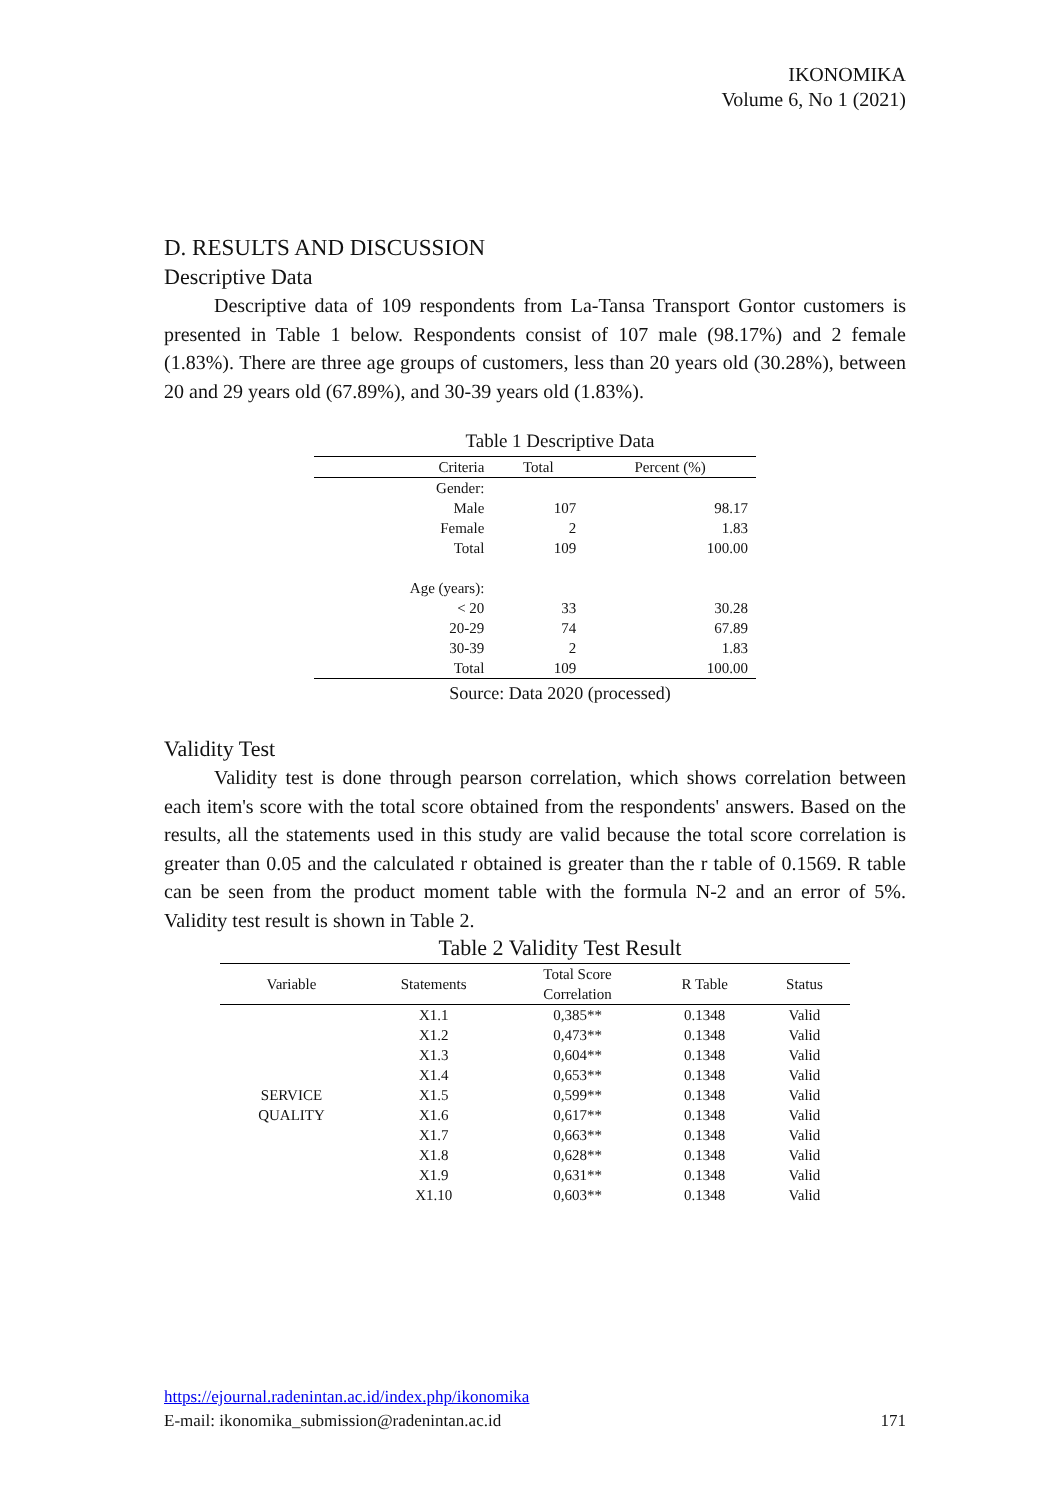IKONOMIKA
Volume 6, No 1 (2021)
D. RESULTS AND DISCUSSION
Descriptive Data
Descriptive data of 109 respondents from La-Tansa Transport Gontor customers is presented in Table 1 below. Respondents consist of 107 male (98.17%) and 2 female (1.83%). There are three age groups of customers, less than 20 years old (30.28%), between 20 and 29 years old (67.89%), and 30-39 years old (1.83%).
Table 1 Descriptive Data
| Criteria | Total | Percent (%) |
| --- | --- | --- |
| Gender: | | |
| Male | 107 | 98.17 |
| Female | 2 | 1.83 |
| Total | 109 | 100.00 |
| Age (years): | | |
| < 20 | 33 | 30.28 |
| 20-29 | 74 | 67.89 |
| 30-39 | 2 | 1.83 |
| Total | 109 | 100.00 |
Source: Data 2020 (processed)
Validity Test
Validity test is done through pearson correlation, which shows correlation between each item's score with the total score obtained from the respondents' answers. Based on the results, all the statements used in this study are valid because the total score correlation is greater than 0.05 and the calculated r obtained is greater than the r table of 0.1569. R table can be seen from the product moment table with the formula N-2 and an error of 5%. Validity test result is shown in Table 2.
Table 2 Validity Test Result
| Variable | Statements | Total Score Correlation | R Table | Status |
| --- | --- | --- | --- | --- |
| SERVICE QUALITY | X1.1 | 0,385** | 0.1348 | Valid |
| | X1.2 | 0,473** | 0.1348 | Valid |
| | X1.3 | 0,604** | 0.1348 | Valid |
| | X1.4 | 0,653** | 0.1348 | Valid |
| | X1.5 | 0,599** | 0.1348 | Valid |
| | X1.6 | 0,617** | 0.1348 | Valid |
| | X1.7 | 0,663** | 0.1348 | Valid |
| | X1.8 | 0,628** | 0.1348 | Valid |
| | X1.9 | 0,631** | 0.1348 | Valid |
| | X1.10 | 0,603** | 0.1348 | Valid |
https://ejournal.radenintan.ac.id/index.php/ikonomika
E-mail: ikonomika_submission@radenintan.ac.id 171